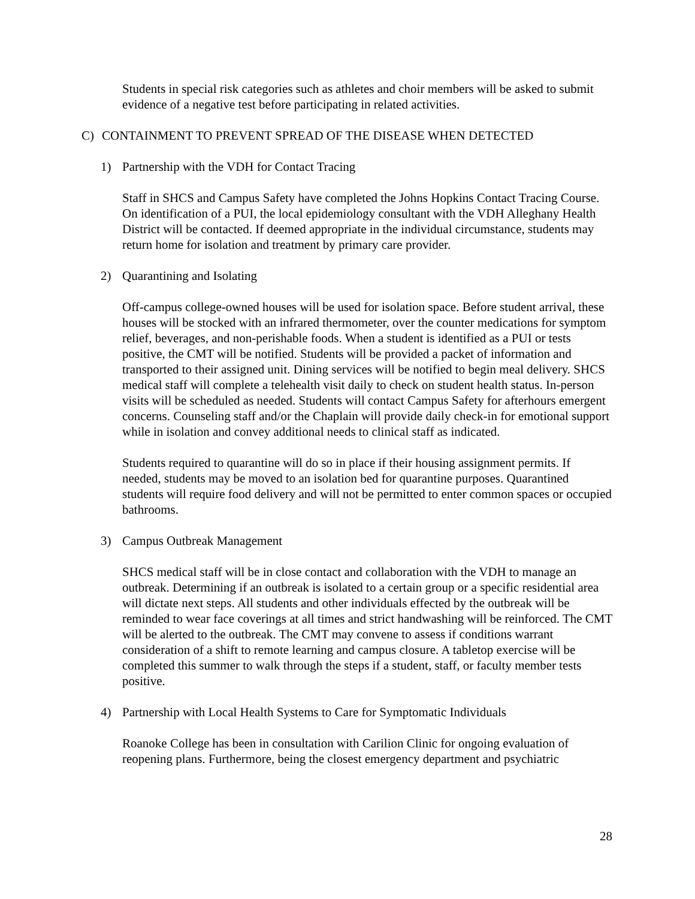Students in special risk categories such as athletes and choir members will be asked to submit evidence of a negative test before participating in related activities.
C) CONTAINMENT TO PREVENT SPREAD OF THE DISEASE WHEN DETECTED
1) Partnership with the VDH for Contact Tracing
Staff in SHCS and Campus Safety have completed the Johns Hopkins Contact Tracing Course. On identification of a PUI, the local epidemiology consultant with the VDH Alleghany Health District will be contacted. If deemed appropriate in the individual circumstance, students may return home for isolation and treatment by primary care provider.
2) Quarantining and Isolating
Off-campus college-owned houses will be used for isolation space. Before student arrival, these houses will be stocked with an infrared thermometer, over the counter medications for symptom relief, beverages, and non-perishable foods. When a student is identified as a PUI or tests positive, the CMT will be notified. Students will be provided a packet of information and transported to their assigned unit. Dining services will be notified to begin meal delivery. SHCS medical staff will complete a telehealth visit daily to check on student health status. In-person visits will be scheduled as needed. Students will contact Campus Safety for afterhours emergent concerns. Counseling staff and/or the Chaplain will provide daily check-in for emotional support while in isolation and convey additional needs to clinical staff as indicated.
Students required to quarantine will do so in place if their housing assignment permits. If needed, students may be moved to an isolation bed for quarantine purposes. Quarantined students will require food delivery and will not be permitted to enter common spaces or occupied bathrooms.
3) Campus Outbreak Management
SHCS medical staff will be in close contact and collaboration with the VDH to manage an outbreak. Determining if an outbreak is isolated to a certain group or a specific residential area will dictate next steps. All students and other individuals effected by the outbreak will be reminded to wear face coverings at all times and strict handwashing will be reinforced. The CMT will be alerted to the outbreak. The CMT may convene to assess if conditions warrant consideration of a shift to remote learning and campus closure. A tabletop exercise will be completed this summer to walk through the steps if a student, staff, or faculty member tests positive.
4) Partnership with Local Health Systems to Care for Symptomatic Individuals
Roanoke College has been in consultation with Carilion Clinic for ongoing evaluation of reopening plans. Furthermore, being the closest emergency department and psychiatric
28